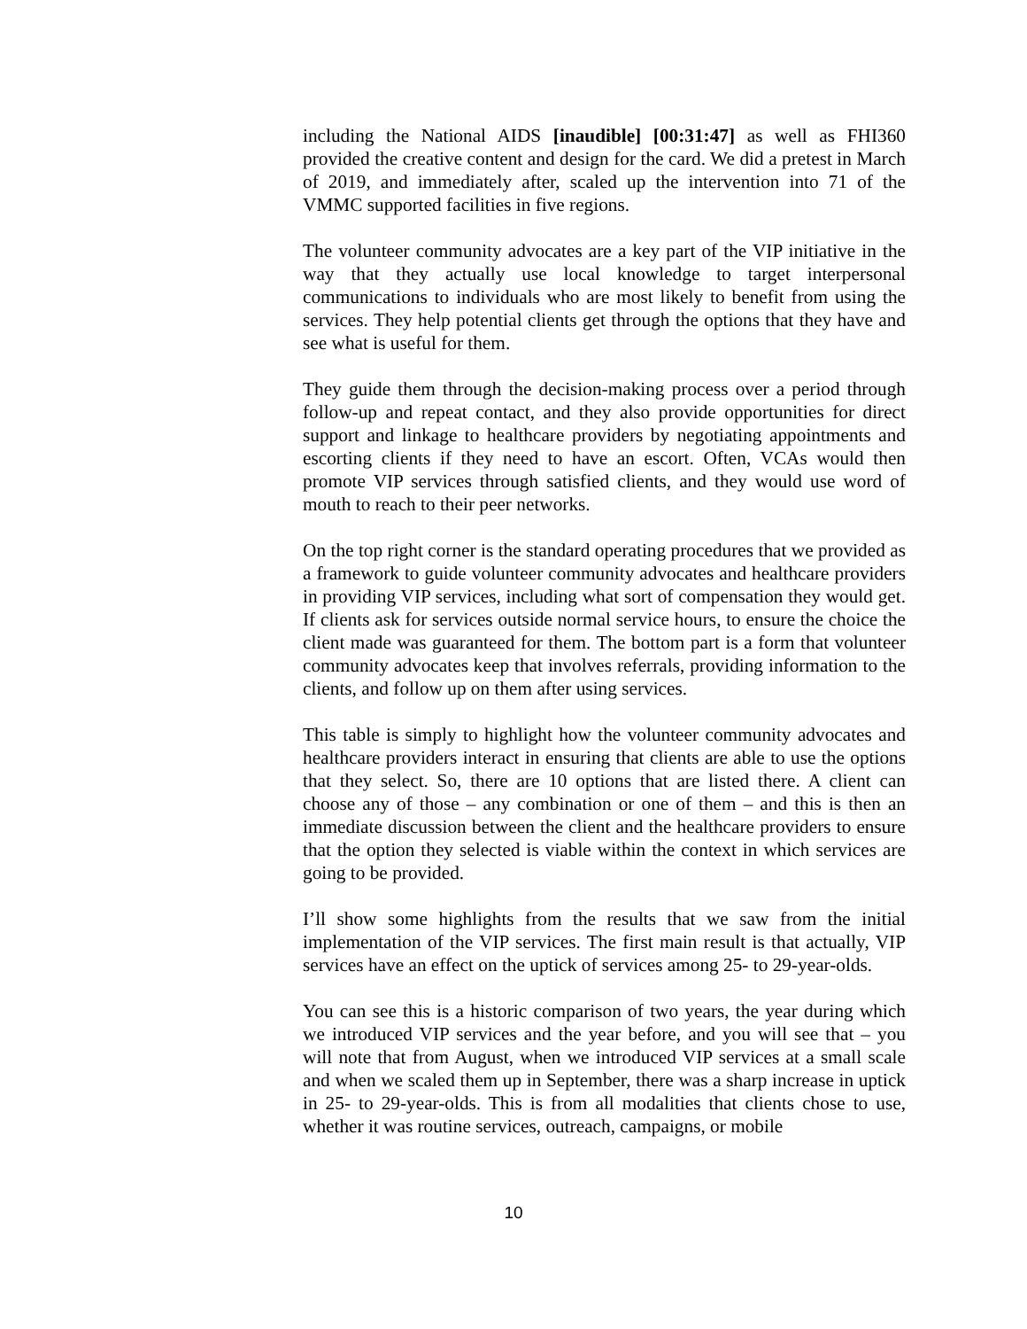including the National AIDS [inaudible] [00:31:47] as well as FHI360 provided the creative content and design for the card. We did a pretest in March of 2019, and immediately after, scaled up the intervention into 71 of the VMMC supported facilities in five regions.
The volunteer community advocates are a key part of the VIP initiative in the way that they actually use local knowledge to target interpersonal communications to individuals who are most likely to benefit from using the services. They help potential clients get through the options that they have and see what is useful for them.
They guide them through the decision-making process over a period through follow-up and repeat contact, and they also provide opportunities for direct support and linkage to healthcare providers by negotiating appointments and escorting clients if they need to have an escort. Often, VCAs would then promote VIP services through satisfied clients, and they would use word of mouth to reach to their peer networks.
On the top right corner is the standard operating procedures that we provided as a framework to guide volunteer community advocates and healthcare providers in providing VIP services, including what sort of compensation they would get. If clients ask for services outside normal service hours, to ensure the choice the client made was guaranteed for them. The bottom part is a form that volunteer community advocates keep that involves referrals, providing information to the clients, and follow up on them after using services.
This table is simply to highlight how the volunteer community advocates and healthcare providers interact in ensuring that clients are able to use the options that they select. So, there are 10 options that are listed there. A client can choose any of those – any combination or one of them – and this is then an immediate discussion between the client and the healthcare providers to ensure that the option they selected is viable within the context in which services are going to be provided.
I’ll show some highlights from the results that we saw from the initial implementation of the VIP services. The first main result is that actually, VIP services have an effect on the uptick of services among 25- to 29-year-olds.
You can see this is a historic comparison of two years, the year during which we introduced VIP services and the year before, and you will see that – you will note that from August, when we introduced VIP services at a small scale and when we scaled them up in September, there was a sharp increase in uptick in 25- to 29-year-olds. This is from all modalities that clients chose to use, whether it was routine services, outreach, campaigns, or mobile
10